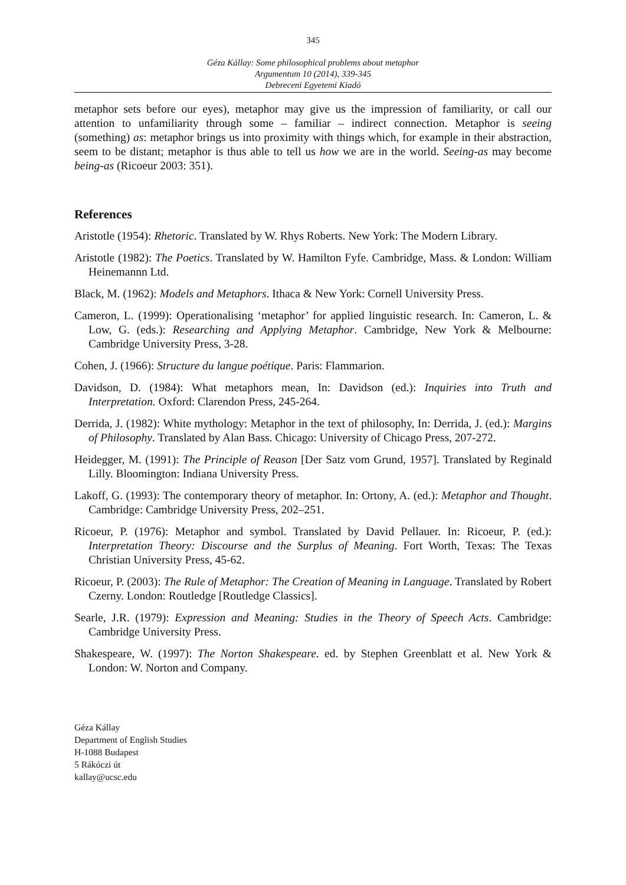345
Géza Kállay: Some philosophical problems about metaphor
Argumentum 10 (2014), 339-345
Debreceni Egyetemi Kiadó
metaphor sets before our eyes), metaphor may give us the impression of familiarity, or call our attention to unfamiliarity through some – familiar – indirect connection. Metaphor is seeing (something) as: metaphor brings us into proximity with things which, for example in their abstraction, seem to be distant; metaphor is thus able to tell us how we are in the world. Seeing-as may become being-as (Ricoeur 2003: 351).
References
Aristotle (1954): Rhetoric. Translated by W. Rhys Roberts. New York: The Modern Library.
Aristotle (1982): The Poetics. Translated by W. Hamilton Fyfe. Cambridge, Mass. & London: William Heinemannn Ltd.
Black, M. (1962): Models and Metaphors. Ithaca & New York: Cornell University Press.
Cameron, L. (1999): Operationalising ‘metaphor’ for applied linguistic research. In: Cameron, L. & Low, G. (eds.): Researching and Applying Metaphor. Cambridge, New York & Melbourne: Cambridge University Press, 3-28.
Cohen, J. (1966): Structure du langue poétique. Paris: Flammarion.
Davidson, D. (1984): What metaphors mean, In: Davidson (ed.): Inquiries into Truth and Interpretation. Oxford: Clarendon Press, 245-264.
Derrida, J. (1982): White mythology: Metaphor in the text of philosophy, In: Derrida, J. (ed.): Margins of Philosophy. Translated by Alan Bass. Chicago: University of Chicago Press, 207-272.
Heidegger, M. (1991): The Principle of Reason [Der Satz vom Grund, 1957]. Translated by Reginald Lilly. Bloomington: Indiana University Press.
Lakoff, G. (1993): The contemporary theory of metaphor. In: Ortony, A. (ed.): Metaphor and Thought. Cambridge: Cambridge University Press, 202–251.
Ricoeur, P. (1976): Metaphor and symbol. Translated by David Pellauer. In: Ricoeur, P. (ed.): Interpretation Theory: Discourse and the Surplus of Meaning. Fort Worth, Texas: The Texas Christian University Press, 45-62.
Ricoeur, P. (2003): The Rule of Metaphor: The Creation of Meaning in Language. Translated by Robert Czerny. London: Routledge [Routledge Classics].
Searle, J.R. (1979): Expression and Meaning: Studies in the Theory of Speech Acts. Cambridge: Cambridge University Press.
Shakespeare, W. (1997): The Norton Shakespeare. ed. by Stephen Greenblatt et al. New York & London: W. Norton and Company.
Géza Kállay
Department of English Studies
H-1088 Budapest
5 Rákóczi út
kallay@ucsc.edu